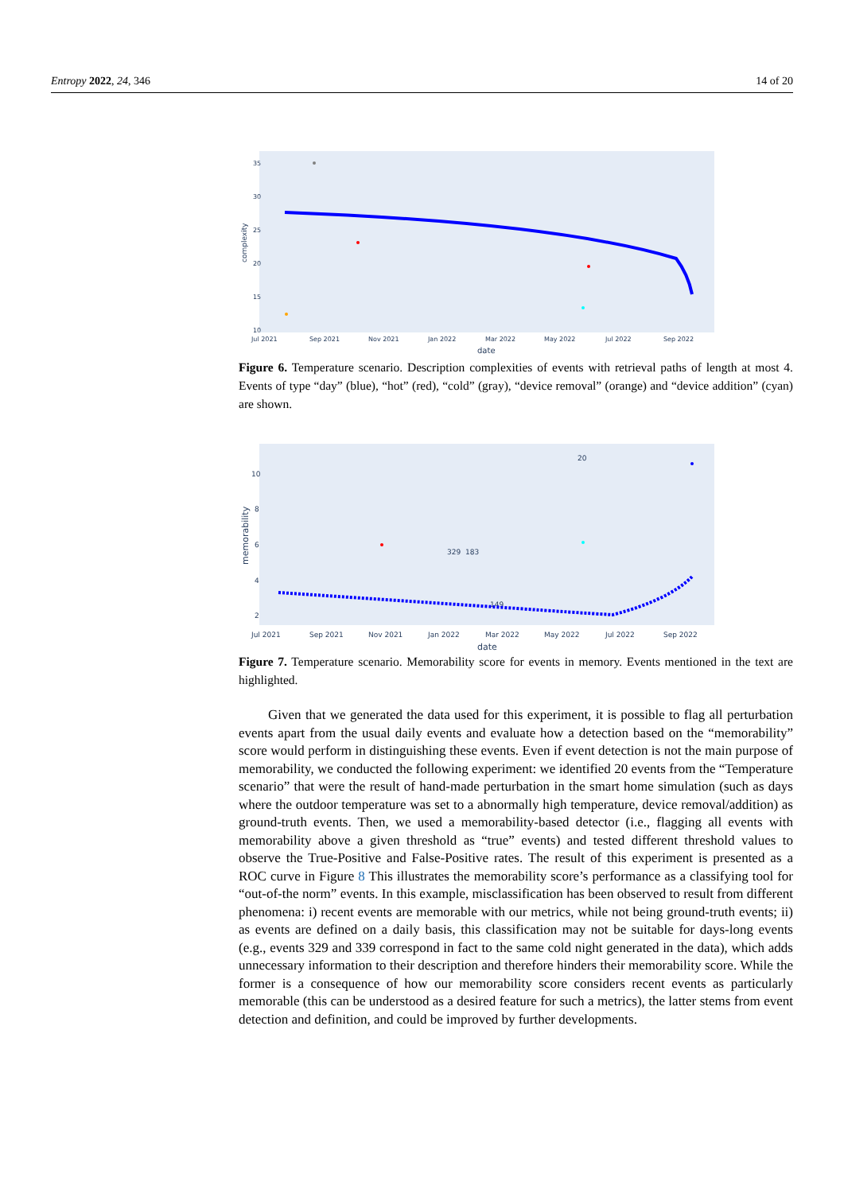Entropy 2022, 24, 346 14 of 20
35
30
25
20
15
10
complexity
Jul 2021
Sep 2021
Nov 2021
Jan 2022
Mar 2022
May 2022
Jul 2022
Sep 2022
date
Figure 6. Temperature scenario. Description complexities of events with retrieval paths of length at most 4. Events of type “day” (blue), “hot” (red), “cold” (gray), “device removal” (orange) and “device addition” (cyan) are shown.
10
8
6
4
2
memorability
Jul 2021
Sep 2021
Nov 2021
Jan 2022
Mar 2022
May 2022
Jul 2022
Sep 2022
date
20
329
183
149
Figure 7. Temperature scenario. Memorability score for events in memory. Events mentioned in the text are highlighted.
Given that we generated the data used for this experiment, it is possible to flag all perturbation events apart from the usual daily events and evaluate how a detection based on the “memorability” score would perform in distinguishing these events. Even if event detection is not the main purpose of memorability, we conducted the following experiment: we identified 20 events from the “Temperature scenario” that were the result of hand-made perturbation in the smart home simulation (such as days where the outdoor temperature was set to a abnormally high temperature, device removal/addition) as ground-truth events. Then, we used a memorability-based detector (i.e., flagging all events with memorability above a given threshold as “true” events) and tested different threshold values to observe the True-Positive and False-Positive rates. The result of this experiment is presented as a ROC curve in Figure 8 This illustrates the memorability score’s performance as a classifying tool for “out-of-the norm” events. In this example, misclassification has been observed to result from different phenomena: i) recent events are memorable with our metrics, while not being ground-truth events; ii) as events are defined on a daily basis, this classification may not be suitable for days-long events (e.g., events 329 and 339 correspond in fact to the same cold night generated in the data), which adds unnecessary information to their description and therefore hinders their memorability score. While the former is a consequence of how our memorability score considers recent events as particularly memorable (this can be understood as a desired feature for such a metrics), the latter stems from event detection and definition, and could be improved by further developments.